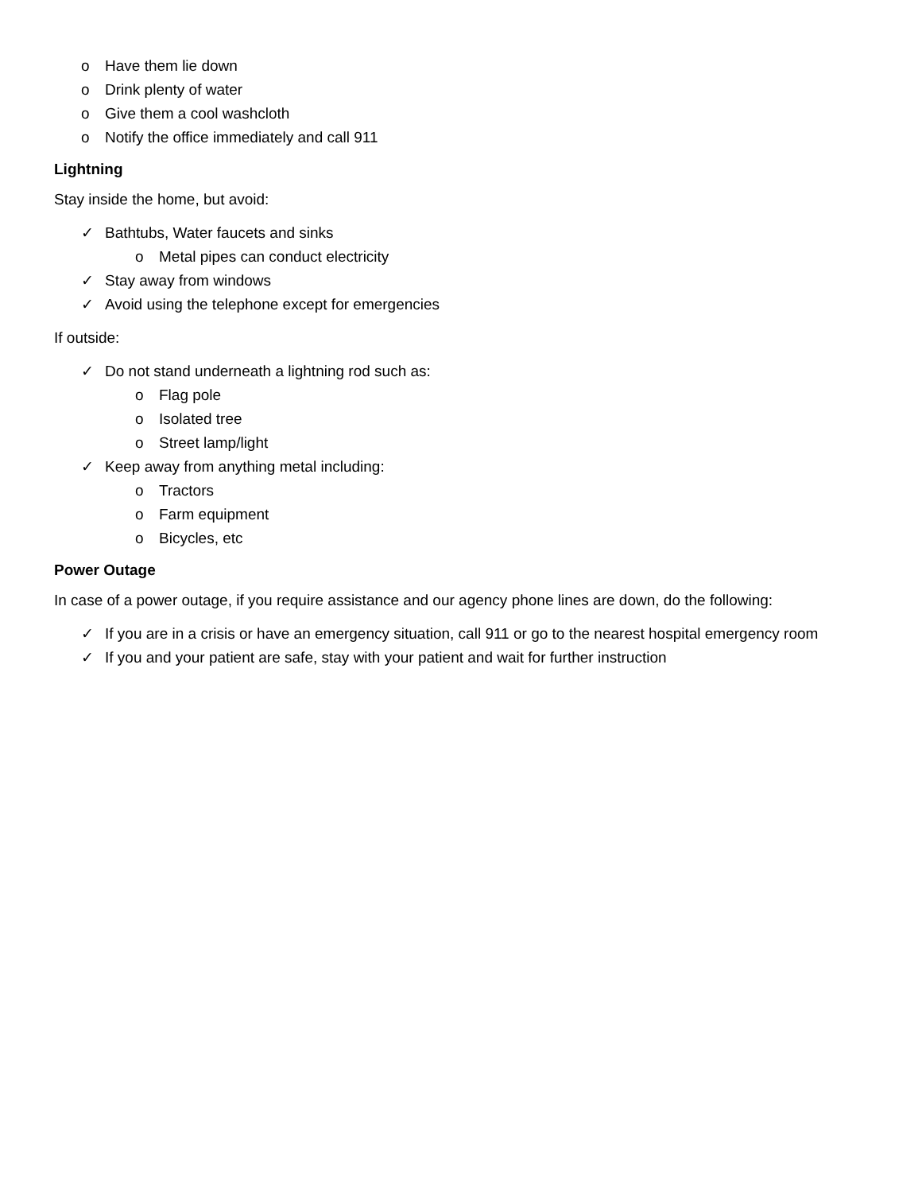o Have them lie down
o Drink plenty of water
o Give them a cool washcloth
o Notify the office immediately and call 911
Lightning
Stay inside the home, but avoid:
✓ Bathtubs, Water faucets and sinks
o Metal pipes can conduct electricity
✓ Stay away from windows
✓ Avoid using the telephone except for emergencies
If outside:
✓ Do not stand underneath a lightning rod such as:
o Flag pole
o Isolated tree
o Street lamp/light
✓ Keep away from anything metal including:
o Tractors
o Farm equipment
o Bicycles, etc
Power Outage
In case of a power outage, if you require assistance and our agency phone lines are down, do the following:
✓ If you are in a crisis or have an emergency situation, call 911 or go to the nearest hospital emergency room
✓ If you and your patient are safe, stay with your patient and wait for further instruction